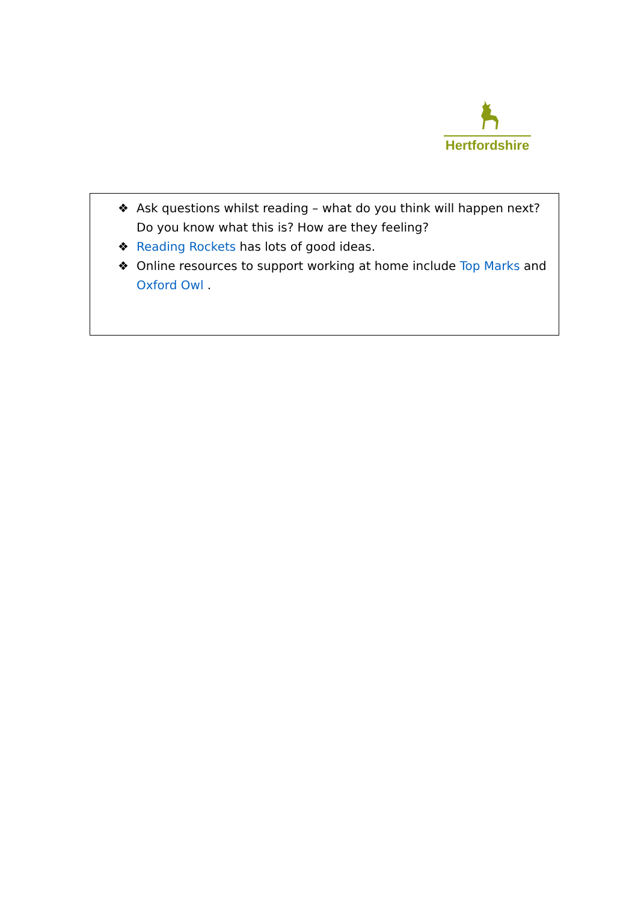Hertfordshire
❖ Ask questions whilst reading – what do you think will happen next? Do you know what this is? How are they feeling?
❖ Reading Rockets has lots of good ideas.
❖ Online resources to support working at home include Top Marks and Oxford Owl .